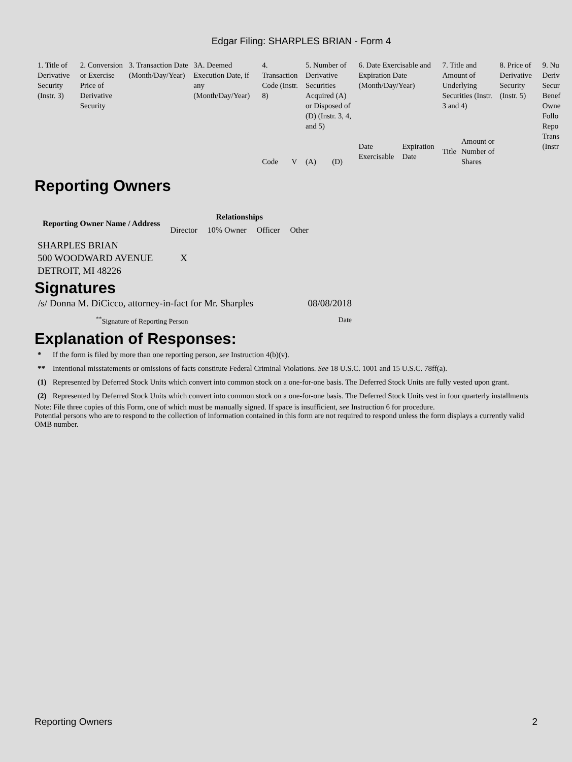Edgar Filing: SHARPLES BRIAN - Form 4
| 1. Title of Derivative Security (Instr. 3) | 2. Conversion or Exercise Price of Derivative Security | 3. Transaction Date (Month/Day/Year) | 3A. Deemed Execution Date, if any (Month/Day/Year) | 4. Transaction Code (Instr. 8) | | 5. Number of Derivative Securities Acquired (A) or Disposed of (D) (Instr. 3, 4, and 5) | | 6. Date Exercisable and Expiration Date (Month/Day/Year) | | 7. Title and Amount of Underlying Securities (Instr. 3 and 4) | | 8. Price of Derivative Security (Instr. 5) | 9. Nu Deriv Secur Benef Owne Follo Repo Trans (Instr |
| | | | | | | | | Date Exercisable | Expiration Date | Title | Amount or Number of Shares | | |
| | | | | Code | V | (A) | (D) | | | | | | |
Reporting Owners
| Reporting Owner Name / Address | Relationships | | | |
| --- | --- | --- | --- | --- |
| | Director | 10% Owner | Officer | Other |
| SHARPLES BRIAN 500 WOODWARD AVENUE DETROIT, MI 48226 | X | | | |
Signatures
| /s/ Donna M. DiCicco, attorney-in-fact for Mr. Sharples | 08/08/2018 |
| <sup>**</sup> Signature of Reporting Person | Date |
Explanation of Responses:
| * | If the form is filed by more than one reporting person, see Instruction 4(b)(v). |
| ** | Intentional misstatements or omissions of facts constitute Federal Criminal Violations. See 18 U.S.C. 1001 and 15 U.S.C. 78ff(a). |
| (1) | Represented by Deferred Stock Units which convert into common stock on a one-for-one basis. The Deferred Stock Units are fully vested upon grant. |
| (2) | Represented by Deferred Stock Units which convert into common stock on a one-for-one basis. The Deferred Stock Units vest in four quarterly installments |
Note: File three copies of this Form, one of which must be manually signed. If space is insufficient, see Instruction 6 for procedure.
Potential persons who are to respond to the collection of information contained in this form are not required to respond unless the form displays a currently valid OMB number.
Reporting Owners 2